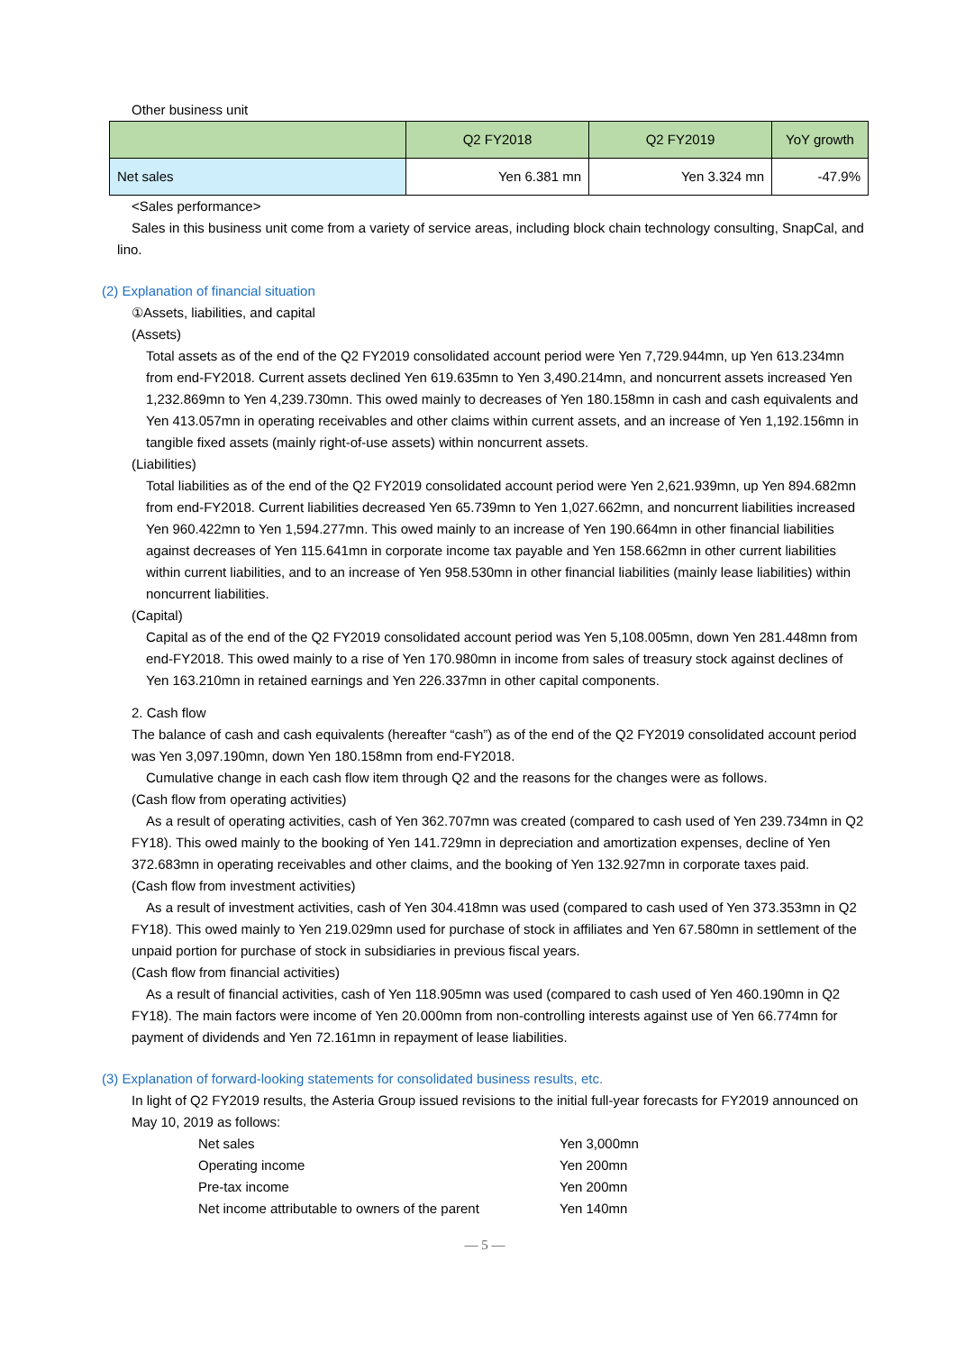Other business unit
| | Q2 FY2018 | Q2 FY2019 | YoY growth |
| --- | --- | --- | --- |
| Net sales | Yen 6.381 mn | Yen 3.324 mn | -47.9% |
<Sales performance>
Sales in this business unit come from a variety of service areas, including block chain technology consulting, SnapCal, and lino.
(2) Explanation of financial situation
①Assets, liabilities, and capital
(Assets)
Total assets as of the end of the Q2 FY2019 consolidated account period were Yen 7,729.944mn, up Yen 613.234mn from end-FY2018. Current assets declined Yen 619.635mn to Yen 3,490.214mn, and noncurrent assets increased Yen 1,232.869mn to Yen 4,239.730mn. This owed mainly to decreases of Yen 180.158mn in cash and cash equivalents and Yen 413.057mn in operating receivables and other claims within current assets, and an increase of Yen 1,192.156mn in tangible fixed assets (mainly right-of-use assets) within noncurrent assets.
(Liabilities)
Total liabilities as of the end of the Q2 FY2019 consolidated account period were Yen 2,621.939mn, up Yen 894.682mn from end-FY2018. Current liabilities decreased Yen 65.739mn to Yen 1,027.662mn, and noncurrent liabilities increased Yen 960.422mn to Yen 1,594.277mn. This owed mainly to an increase of Yen 190.664mn in other financial liabilities against decreases of Yen 115.641mn in corporate income tax payable and Yen 158.662mn in other current liabilities within current liabilities, and to an increase of Yen 958.530mn in other financial liabilities (mainly lease liabilities) within noncurrent liabilities.
(Capital)
Capital as of the end of the Q2 FY2019 consolidated account period was Yen 5,108.005mn, down Yen 281.448mn from end-FY2018. This owed mainly to a rise of Yen 170.980mn in income from sales of treasury stock against declines of Yen 163.210mn in retained earnings and Yen 226.337mn in other capital components.
2. Cash flow
The balance of cash and cash equivalents (hereafter “cash”) as of the end of the Q2 FY2019 consolidated account period was Yen 3,097.190mn, down Yen 180.158mn from end-FY2018.
Cumulative change in each cash flow item through Q2 and the reasons for the changes were as follows.
(Cash flow from operating activities)
As a result of operating activities, cash of Yen 362.707mn was created (compared to cash used of Yen 239.734mn in Q2 FY18). This owed mainly to the booking of Yen 141.729mn in depreciation and amortization expenses, decline of Yen 372.683mn in operating receivables and other claims, and the booking of Yen 132.927mn in corporate taxes paid.
(Cash flow from investment activities)
As a result of investment activities, cash of Yen 304.418mn was used (compared to cash used of Yen 373.353mn in Q2 FY18). This owed mainly to Yen 219.029mn used for purchase of stock in affiliates and Yen 67.580mn in settlement of the unpaid portion for purchase of stock in subsidiaries in previous fiscal years.
(Cash flow from financial activities)
As a result of financial activities, cash of Yen 118.905mn was used (compared to cash used of Yen 460.190mn in Q2 FY18). The main factors were income of Yen 20.000mn from non-controlling interests against use of Yen 66.774mn for payment of dividends and Yen 72.161mn in repayment of lease liabilities.
(3) Explanation of forward-looking statements for consolidated business results, etc.
In light of Q2 FY2019 results, the Asteria Group issued revisions to the initial full-year forecasts for FY2019 announced on May 10, 2019 as follows:
| Net sales | Yen 3,000mn |
| Operating income | Yen 200mn |
| Pre-tax income | Yen 200mn |
| Net income attributable to owners of the parent | Yen 140mn |
— 5 —